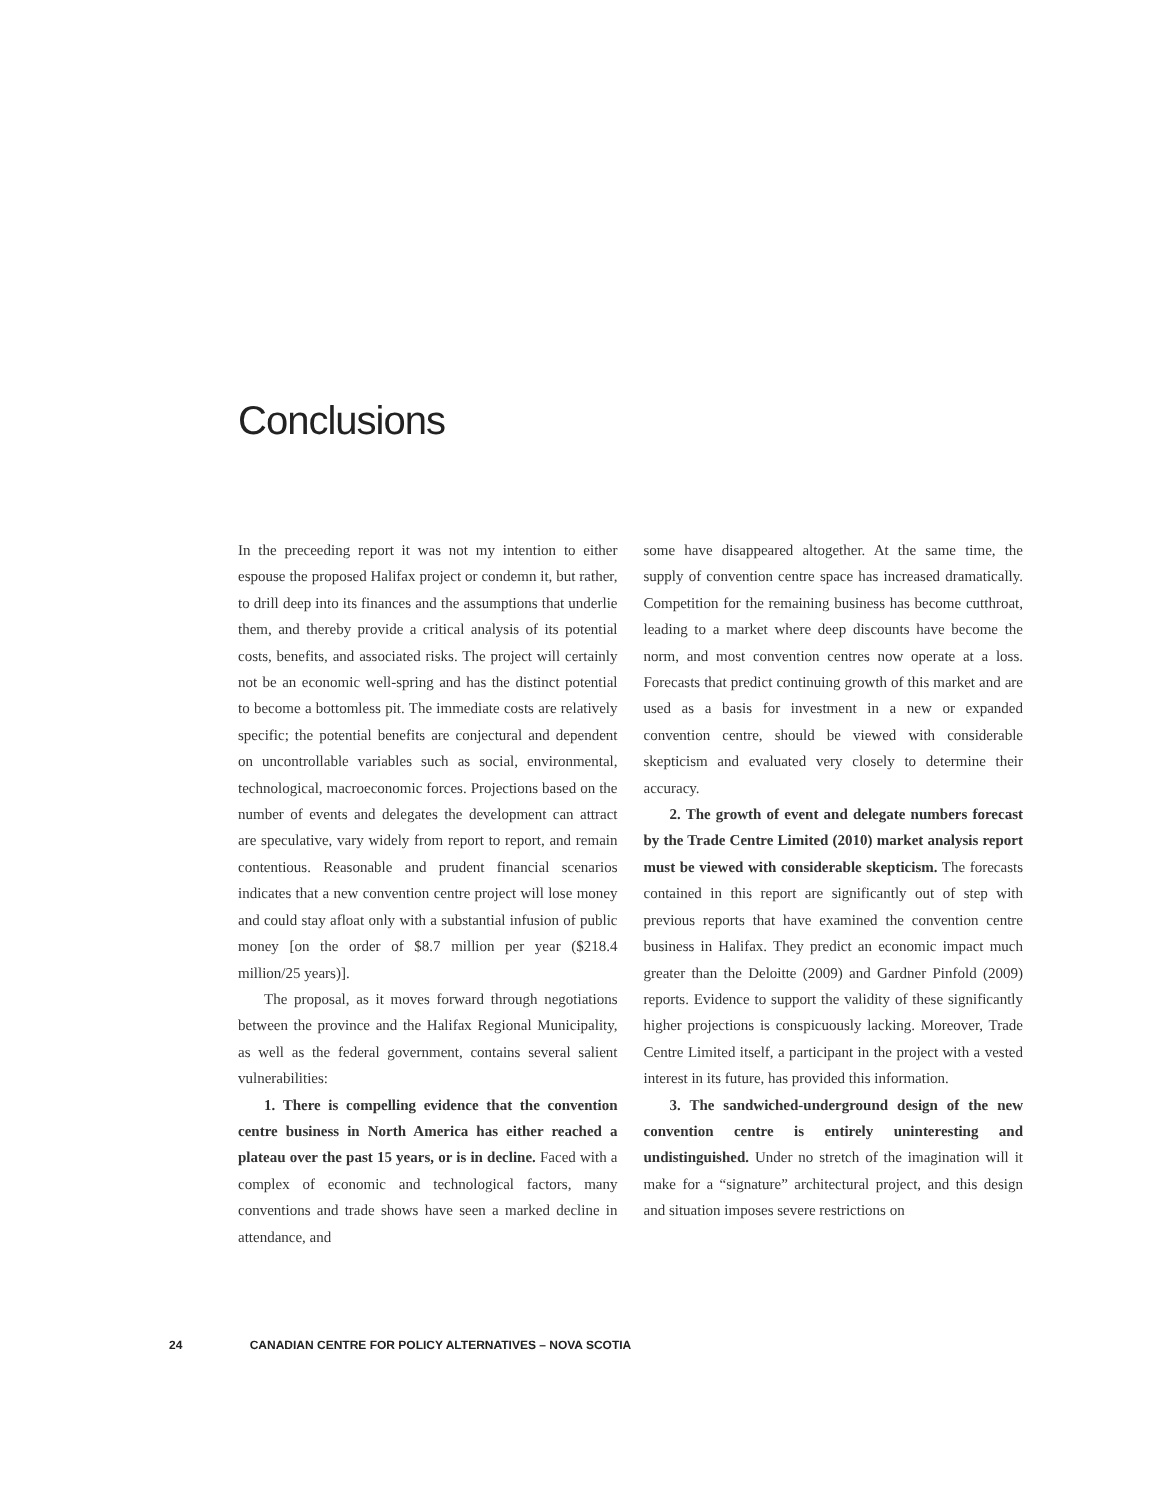Conclusions
In the preceeding report it was not my intention to either espouse the proposed Halifax project or condemn it, but rather, to drill deep into its finances and the assumptions that underlie them, and thereby provide a critical analysis of its potential costs, benefits, and associated risks. The project will certainly not be an economic well-spring and has the distinct potential to become a bottomless pit. The immediate costs are relatively specific; the potential benefits are conjectural and dependent on uncontrollable variables such as social, environmental, technological, macroeconomic forces. Projections based on the number of events and delegates the development can attract are speculative, vary widely from report to report, and remain contentious. Reasonable and prudent financial scenarios indicates that a new convention centre project will lose money and could stay afloat only with a substantial infusion of public money [on the order of $8.7 million per year ($218.4 million/25 years)].
The proposal, as it moves forward through negotiations between the province and the Halifax Regional Municipality, as well as the federal government, contains several salient vulnerabilities:
1. There is compelling evidence that the convention centre business in North America has either reached a plateau over the past 15 years, or is in decline. Faced with a complex of economic and technological factors, many conventions and trade shows have seen a marked decline in attendance, and
some have disappeared altogether. At the same time, the supply of convention centre space has increased dramatically. Competition for the remaining business has become cutthroat, leading to a market where deep discounts have become the norm, and most convention centres now operate at a loss. Forecasts that predict continuing growth of this market and are used as a basis for investment in a new or expanded convention centre, should be viewed with considerable skepticism and evaluated very closely to determine their accuracy.
2. The growth of event and delegate numbers forecast by the Trade Centre Limited (2010) market analysis report must be viewed with considerable skepticism. The forecasts contained in this report are significantly out of step with previous reports that have examined the convention centre business in Halifax. They predict an economic impact much greater than the Deloitte (2009) and Gardner Pinfold (2009) reports. Evidence to support the validity of these significantly higher projections is conspicuously lacking. Moreover, Trade Centre Limited itself, a participant in the project with a vested interest in its future, has provided this information.
3. The sandwiched-underground design of the new convention centre is entirely uninteresting and undistinguished. Under no stretch of the imagination will it make for a “signature” architectural project, and this design and situation imposes severe restrictions on
24 CANADIAN CENTRE FOR POLICY ALTERNATIVES – NOVA SCOTIA